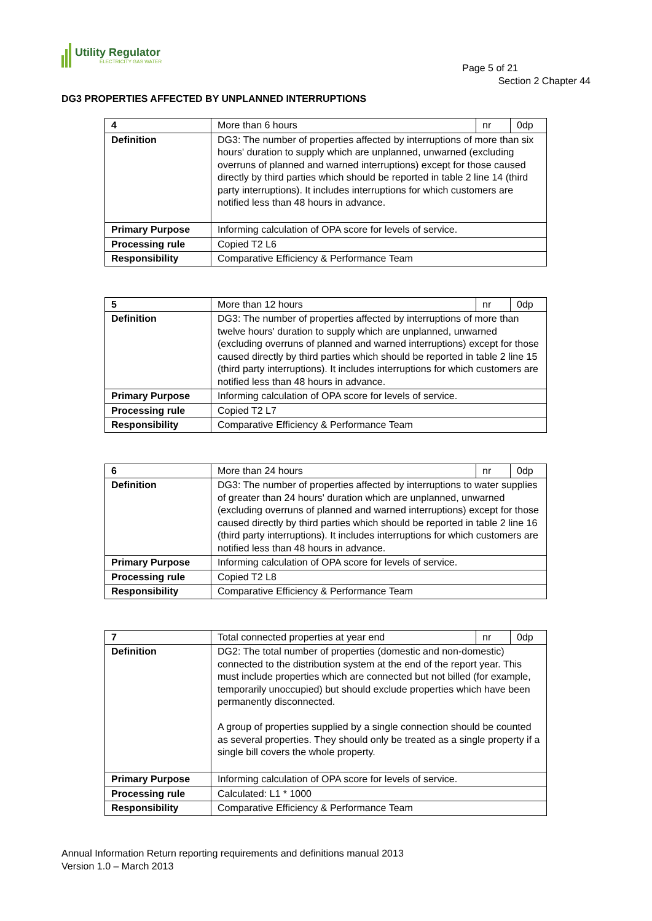Utility Regulator
ELECTRICITY GAS WATER
Page 5 of 21
Section 2 Chapter 44
DG3 PROPERTIES AFFECTED BY UNPLANNED INTERRUPTIONS
| 4 | More than 6 hours | nr | 0dp |
| Definition | DG3: The number of properties affected by interruptions of more than six hours' duration to supply which are unplanned, unwarned (excluding overruns of planned and warned interruptions) except for those caused directly by third parties which should be reported in table 2 line 14 (third party interruptions). It includes interruptions for which customers are notified less than 48 hours in advance. | | |
| Primary Purpose | Informing calculation of OPA score for levels of service. | | |
| Processing rule | Copied T2 L6 | | |
| Responsibility | Comparative Efficiency & Performance Team | | |
| 5 | More than 12 hours | nr | 0dp |
| Definition | DG3: The number of properties affected by interruptions of more than twelve hours' duration to supply which are unplanned, unwarned (excluding overruns of planned and warned interruptions) except for those caused directly by third parties which should be reported in table 2 line 15 (third party interruptions). It includes interruptions for which customers are notified less than 48 hours in advance. | | |
| Primary Purpose | Informing calculation of OPA score for levels of service. | | |
| Processing rule | Copied T2 L7 | | |
| Responsibility | Comparative Efficiency & Performance Team | | |
| 6 | More than 24 hours | nr | 0dp |
| Definition | DG3: The number of properties affected by interruptions to water supplies of greater than 24 hours' duration which are unplanned, unwarned (excluding overruns of planned and warned interruptions) except for those caused directly by third parties which should be reported in table 2 line 16 (third party interruptions). It includes interruptions for which customers are notified less than 48 hours in advance. | | |
| Primary Purpose | Informing calculation of OPA score for levels of service. | | |
| Processing rule | Copied T2 L8 | | |
| Responsibility | Comparative Efficiency & Performance Team | | |
| 7 | Total connected properties at year end | nr | 0dp |
| Definition | DG2: The total number of properties (domestic and non-domestic) connected to the distribution system at the end of the report year. This must include properties which are connected but not billed (for example, temporarily unoccupied) but should exclude properties which have been permanently disconnected. A group of properties supplied by a single connection should be counted as several properties. They should only be treated as a single property if a single bill covers the whole property. | | |
| Primary Purpose | Informing calculation of OPA score for levels of service. | | |
| Processing rule | Calculated: L1 * 1000 | | |
| Responsibility | Comparative Efficiency & Performance Team | | |
Annual Information Return reporting requirements and definitions manual 2013
Version 1.0 – March 2013